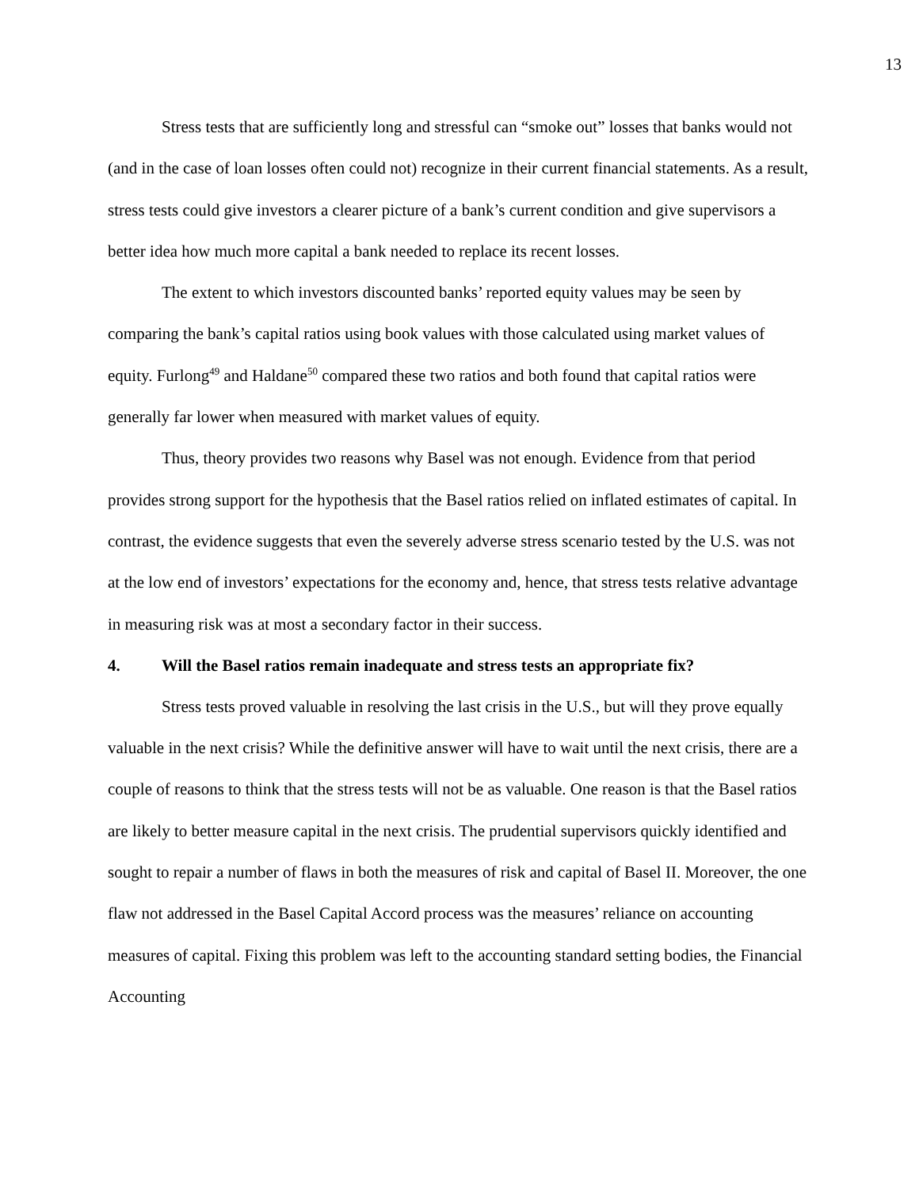13
Stress tests that are sufficiently long and stressful can “smoke out” losses that banks would not (and in the case of loan losses often could not) recognize in their current financial statements. As a result, stress tests could give investors a clearer picture of a bank’s current condition and give supervisors a better idea how much more capital a bank needed to replace its recent losses.
The extent to which investors discounted banks’ reported equity values may be seen by comparing the bank’s capital ratios using book values with those calculated using market values of equity. Furlong<sup>49</sup> and Haldane<sup>50</sup> compared these two ratios and both found that capital ratios were generally far lower when measured with market values of equity.
Thus, theory provides two reasons why Basel was not enough. Evidence from that period provides strong support for the hypothesis that the Basel ratios relied on inflated estimates of capital. In contrast, the evidence suggests that even the severely adverse stress scenario tested by the U.S. was not at the low end of investors’ expectations for the economy and, hence, that stress tests relative advantage in measuring risk was at most a secondary factor in their success.
4. Will the Basel ratios remain inadequate and stress tests an appropriate fix?
Stress tests proved valuable in resolving the last crisis in the U.S., but will they prove equally valuable in the next crisis? While the definitive answer will have to wait until the next crisis, there are a couple of reasons to think that the stress tests will not be as valuable. One reason is that the Basel ratios are likely to better measure capital in the next crisis. The prudential supervisors quickly identified and sought to repair a number of flaws in both the measures of risk and capital of Basel II. Moreover, the one flaw not addressed in the Basel Capital Accord process was the measures’ reliance on accounting measures of capital. Fixing this problem was left to the accounting standard setting bodies, the Financial Accounting